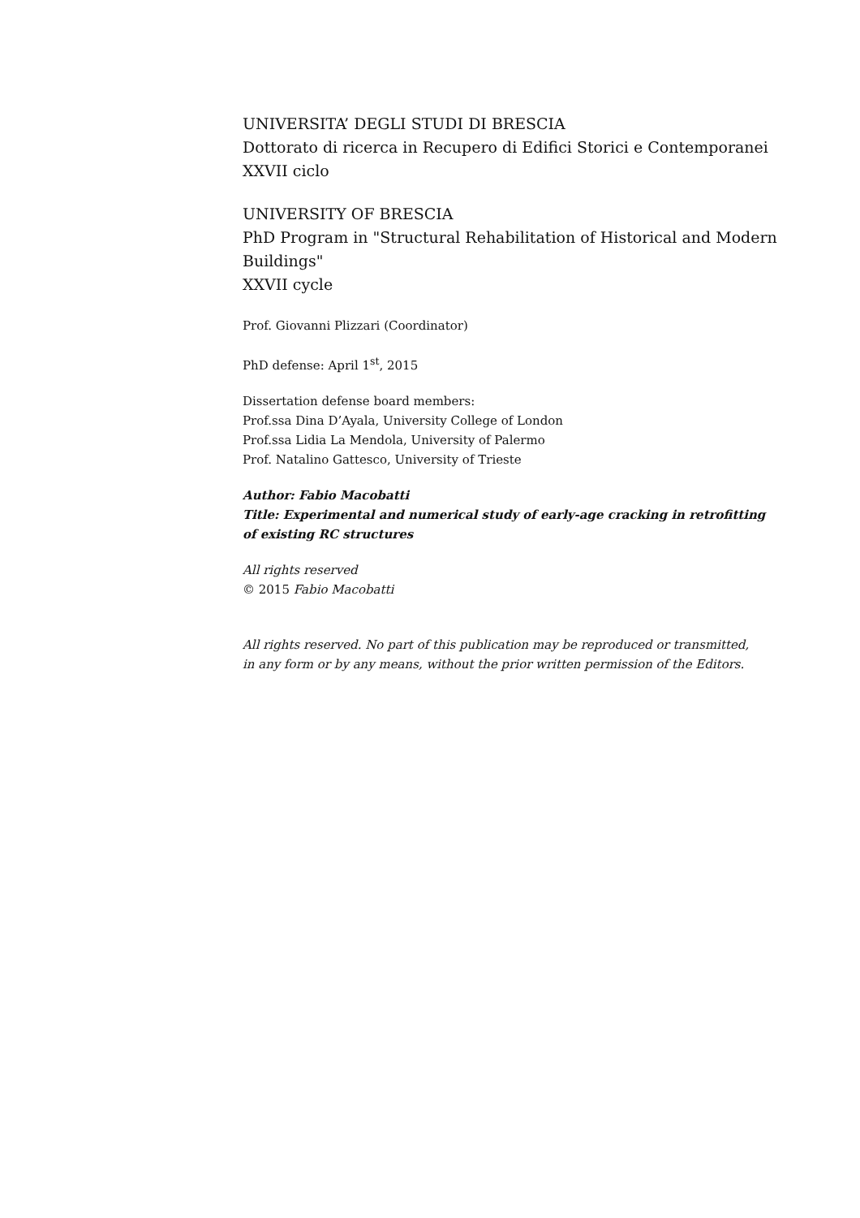UNIVERSITA’ DEGLI STUDI DI BRESCIA
Dottorato di ricerca in Recupero di Edifici Storici e Contemporanei
XXVII ciclo
UNIVERSITY OF BRESCIA
PhD Program in "Structural Rehabilitation of Historical and Modern Buildings"
XXVII cycle
Prof. Giovanni Plizzari (Coordinator)
PhD defense: April 1<sup>st</sup>, 2015
Dissertation defense board members:
Prof.ssa Dina D’Ayala, University College of London
Prof.ssa Lidia La Mendola, University of Palermo
Prof. Natalino Gattesco, University of Trieste
Author: Fabio Macobatti
Title: Experimental and numerical study of early-age cracking in retrofitting of existing RC structures
All rights reserved
© 2015 Fabio Macobatti
All rights reserved. No part of this publication may be reproduced or transmitted,
in any form or by any means, without the prior written permission of the Editors.